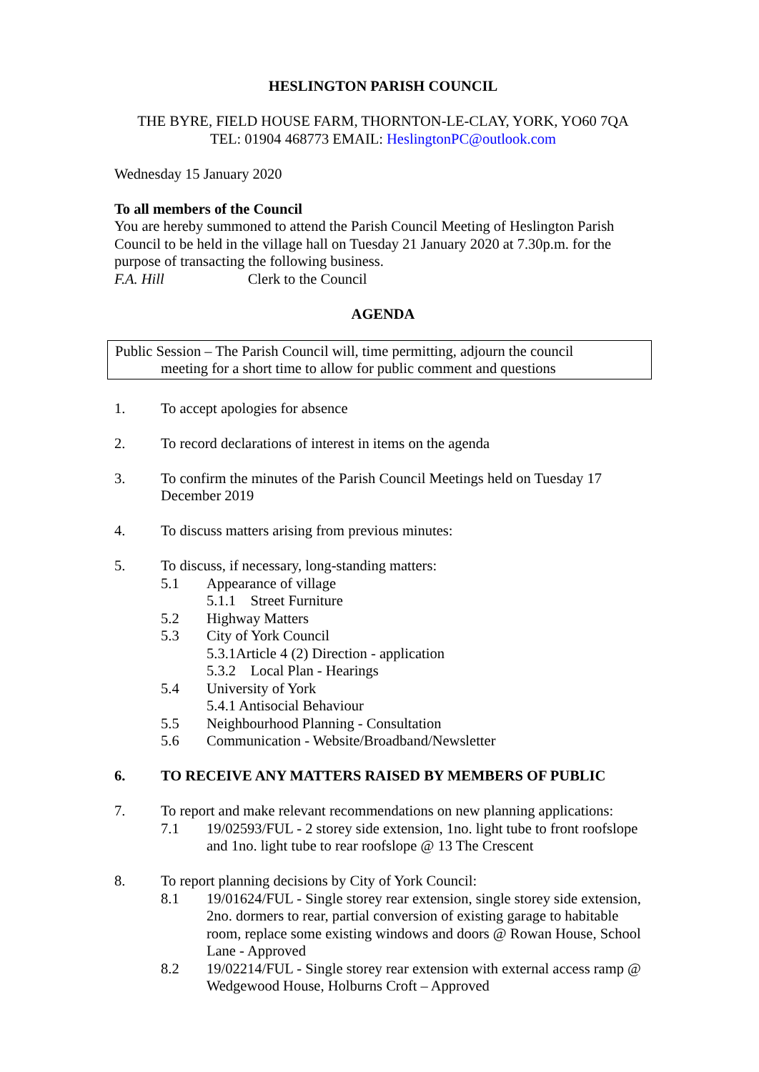HESLINGTON PARISH COUNCIL
THE BYRE, FIELD HOUSE FARM, THORNTON-LE-CLAY, YORK, YO60 7QA
TEL: 01904 468773 EMAIL: HeslingtonPC@outlook.com
Wednesday 15 January 2020
To all members of the Council
You are hereby summoned to attend the Parish Council Meeting of Heslington Parish Council to be held in the village hall on Tuesday 21 January 2020 at 7.30p.m. for the purpose of transacting the following business.
F.A. Hill Clerk to the Council
AGENDA
Public Session – The Parish Council will, time permitting, adjourn the council
meeting for a short time to allow for public comment and questions
1. To accept apologies for absence
2. To record declarations of interest in items on the agenda
3. To confirm the minutes of the Parish Council Meetings held on Tuesday 17 December 2019
4. To discuss matters arising from previous minutes:
5. To discuss, if necessary, long-standing matters:
5.1 Appearance of village
5.1.1 Street Furniture
5.2 Highway Matters
5.3 City of York Council
5.3.1Article 4 (2) Direction - application
5.3.2 Local Plan - Hearings
5.4 University of York
5.4.1 Antisocial Behaviour
5.5 Neighbourhood Planning - Consultation
5.6 Communication - Website/Broadband/Newsletter
6. TO RECEIVE ANY MATTERS RAISED BY MEMBERS OF PUBLIC
7. To report and make relevant recommendations on new planning applications:
7.1 19/02593/FUL - 2 storey side extension, 1no. light tube to front roofslope and 1no. light tube to rear roofslope @ 13 The Crescent
8. To report planning decisions by City of York Council:
8.1 19/01624/FUL - Single storey rear extension, single storey side extension, 2no. dormers to rear, partial conversion of existing garage to habitable room, replace some existing windows and doors @ Rowan House, School Lane - Approved
8.2 19/02214/FUL - Single storey rear extension with external access ramp @ Wedgewood House, Holburns Croft – Approved